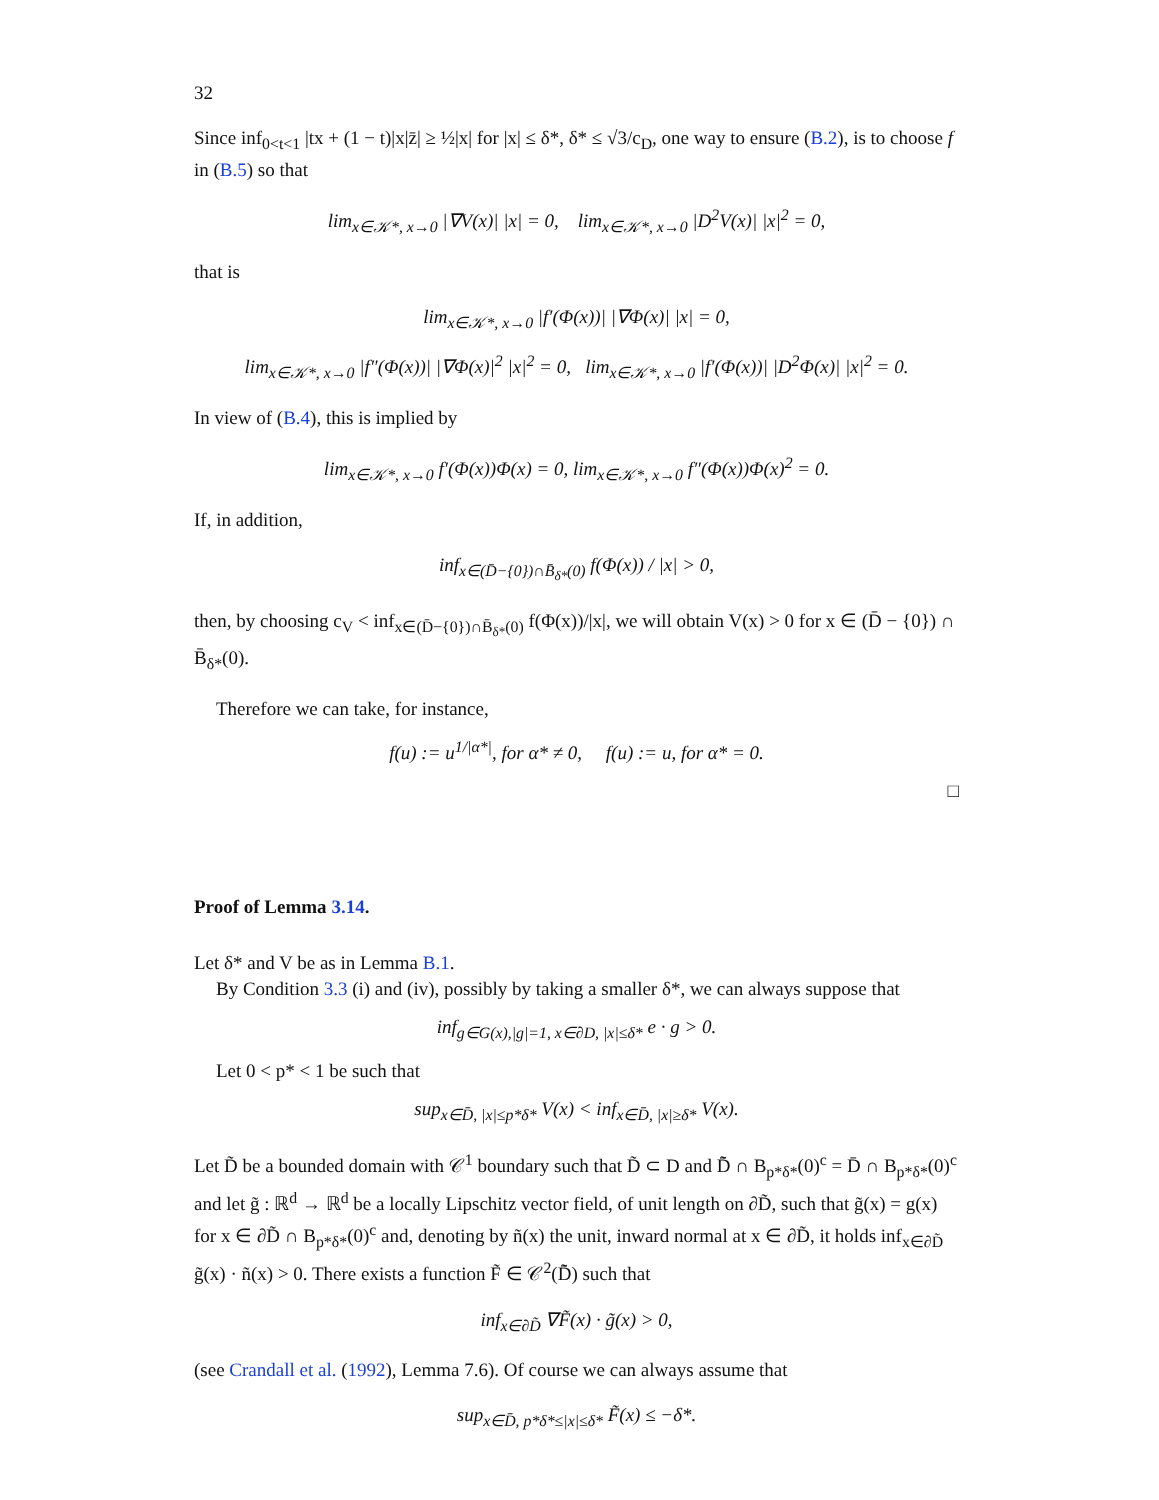32
Since inf<sub>0<t<1</sub> |tx + (1 − t)|x|z̄| ≥ ½|x| for |x| ≤ δ*, δ* ≤ √3/c<sub>D</sub>, one way to ensure (B.2), is to choose f in (B.5) so that
lim<sub>x∈𝒦*, x→0</sub> |∇V(x)| |x| = 0, lim<sub>x∈𝒦*, x→0</sub> |D<sup>2</sup>V(x)| |x|<sup>2</sup> = 0,
that is
lim<sub>x∈𝒦*, x→0</sub> |f′(Φ(x))| |∇Φ(x)| |x| = 0,
lim<sub>x∈𝒦*, x→0</sub> |f″(Φ(x))| |∇Φ(x)|<sup>2</sup> |x|<sup>2</sup> = 0, lim<sub>x∈𝒦*, x→0</sub> |f′(Φ(x))| |D<sup>2</sup>Φ(x)| |x|<sup>2</sup> = 0.
In view of (B.4), this is implied by
lim<sub>x∈𝒦*, x→0</sub> f′(Φ(x))Φ(x) = 0, lim<sub>x∈𝒦*, x→0</sub> f″(Φ(x))Φ(x)<sup>2</sup> = 0.
If, in addition,
inf<sub>x∈(D̄−{0})∩B̄<sub>δ*</sub>(0)</sub> f(Φ(x)) / |x| > 0,
then, by choosing c<sub>V</sub> < inf<sub>x∈(D̄−{0})∩B̄<sub>δ*</sub>(0)</sub> f(Φ(x))/|x|, we will obtain V(x) > 0 for x ∈ (D̄ − {0}) ∩ B̄<sub>δ*</sub>(0).
Therefore we can take, for instance,
f(u) := u<sup>1/|α*|</sup>, for α* ≠ 0, f(u) := u, for α* = 0.
□
Proof of Lemma 3.14.
Let δ* and V be as in Lemma B.1.
By Condition 3.3 (i) and (iv), possibly by taking a smaller δ*, we can always suppose that
inf<sub>g∈G(x),|g|=1, x∈∂D, |x|≤δ*</sub> e · g > 0.
Let 0 < p* < 1 be such that
sup<sub>x∈D̄, |x|≤p*δ*</sub> V(x) < inf<sub>x∈D̄, |x|≥δ*</sub> V(x).
Let D̃ be a bounded domain with 𝒞<sup>1</sup> boundary such that D̃ ⊂ D and D̃̄ ∩ B<sub>p*δ*</sub>(0)<sup>c</sup> = D̄ ∩ B<sub>p*δ*</sub>(0)<sup>c</sup> and let g̃ : ℝ<sup>d</sup> → ℝ<sup>d</sup> be a locally Lipschitz vector field, of unit length on ∂D̃, such that g̃(x) = g(x) for x ∈ ∂D̃ ∩ B<sub>p*δ*</sub>(0)<sup>c</sup> and, denoting by ñ(x) the unit, inward normal at x ∈ ∂D̃, it holds inf<sub>x∈∂D̃</sub> g̃(x) · ñ(x) > 0. There exists a function F̃ ∈ 𝒞<sup>2</sup>(D̃̄) such that
inf<sub>x∈∂D̃</sub> ∇F̃(x) · g̃(x) > 0,
(see Crandall et al. (1992), Lemma 7.6). Of course we can always assume that
sup<sub>x∈D̄, p*δ*≤|x|≤δ*</sub> F̃(x) ≤ −δ*.